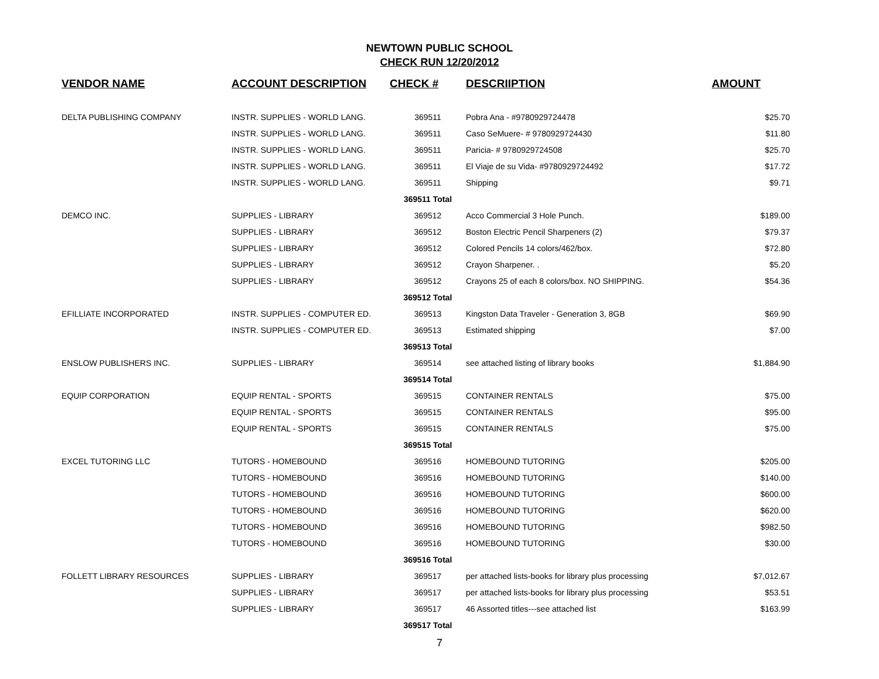NEWTOWN PUBLIC SCHOOL
CHECK RUN 12/20/2012
| VENDOR NAME | ACCOUNT DESCRIPTION | CHECK # | DESCRIIPTION | AMOUNT |
| --- | --- | --- | --- | --- |
| DELTA PUBLISHING COMPANY | INSTR. SUPPLIES - WORLD LANG. | 369511 | Pobra Ana - #9780929724478 | $25.70 |
| | INSTR. SUPPLIES - WORLD LANG. | 369511 | Caso SeMuere- # 9780929724430 | $11.80 |
| | INSTR. SUPPLIES - WORLD LANG. | 369511 | Paricia- # 9780929724508 | $25.70 |
| | INSTR. SUPPLIES - WORLD LANG. | 369511 | El Viaje de su Vida- #9780929724492 | $17.72 |
| | INSTR. SUPPLIES - WORLD LANG. | 369511 | Shipping | $9.71 |
| | | 369511 Total | | |
| DEMCO INC. | SUPPLIES - LIBRARY | 369512 | Acco Commercial 3 Hole Punch. | $189.00 |
| | SUPPLIES - LIBRARY | 369512 | Boston Electric Pencil Sharpeners (2) | $79.37 |
| | SUPPLIES - LIBRARY | 369512 | Colored Pencils 14 colors/462/box. | $72.80 |
| | SUPPLIES - LIBRARY | 369512 | Crayon Sharpener. . | $5.20 |
| | SUPPLIES - LIBRARY | 369512 | Crayons 25 of each 8 colors/box. NO SHIPPING. | $54.36 |
| | | 369512 Total | | |
| EFILLIATE INCORPORATED | INSTR. SUPPLIES - COMPUTER ED. | 369513 | Kingston Data Traveler - Generation 3, 8GB | $69.90 |
| | INSTR. SUPPLIES - COMPUTER ED. | 369513 | Estimated shipping | $7.00 |
| | | 369513 Total | | |
| ENSLOW PUBLISHERS INC. | SUPPLIES - LIBRARY | 369514 | see attached listing of library books | $1,884.90 |
| | | 369514 Total | | |
| EQUIP CORPORATION | EQUIP RENTAL - SPORTS | 369515 | CONTAINER RENTALS | $75.00 |
| | EQUIP RENTAL - SPORTS | 369515 | CONTAINER RENTALS | $95.00 |
| | EQUIP RENTAL - SPORTS | 369515 | CONTAINER RENTALS | $75.00 |
| | | 369515 Total | | |
| EXCEL TUTORING LLC | TUTORS - HOMEBOUND | 369516 | HOMEBOUND TUTORING | $205.00 |
| | TUTORS - HOMEBOUND | 369516 | HOMEBOUND TUTORING | $140.00 |
| | TUTORS - HOMEBOUND | 369516 | HOMEBOUND TUTORING | $600.00 |
| | TUTORS - HOMEBOUND | 369516 | HOMEBOUND TUTORING | $620.00 |
| | TUTORS - HOMEBOUND | 369516 | HOMEBOUND TUTORING | $982.50 |
| | TUTORS - HOMEBOUND | 369516 | HOMEBOUND TUTORING | $30.00 |
| | | 369516 Total | | |
| FOLLETT LIBRARY RESOURCES | SUPPLIES - LIBRARY | 369517 | per attached lists-books for library plus processing | $7,012.67 |
| | SUPPLIES - LIBRARY | 369517 | per attached lists-books for library plus processing | $53.51 |
| | SUPPLIES - LIBRARY | 369517 | 46 Assorted titles---see attached list | $163.99 |
| | | 369517 Total | | |
7